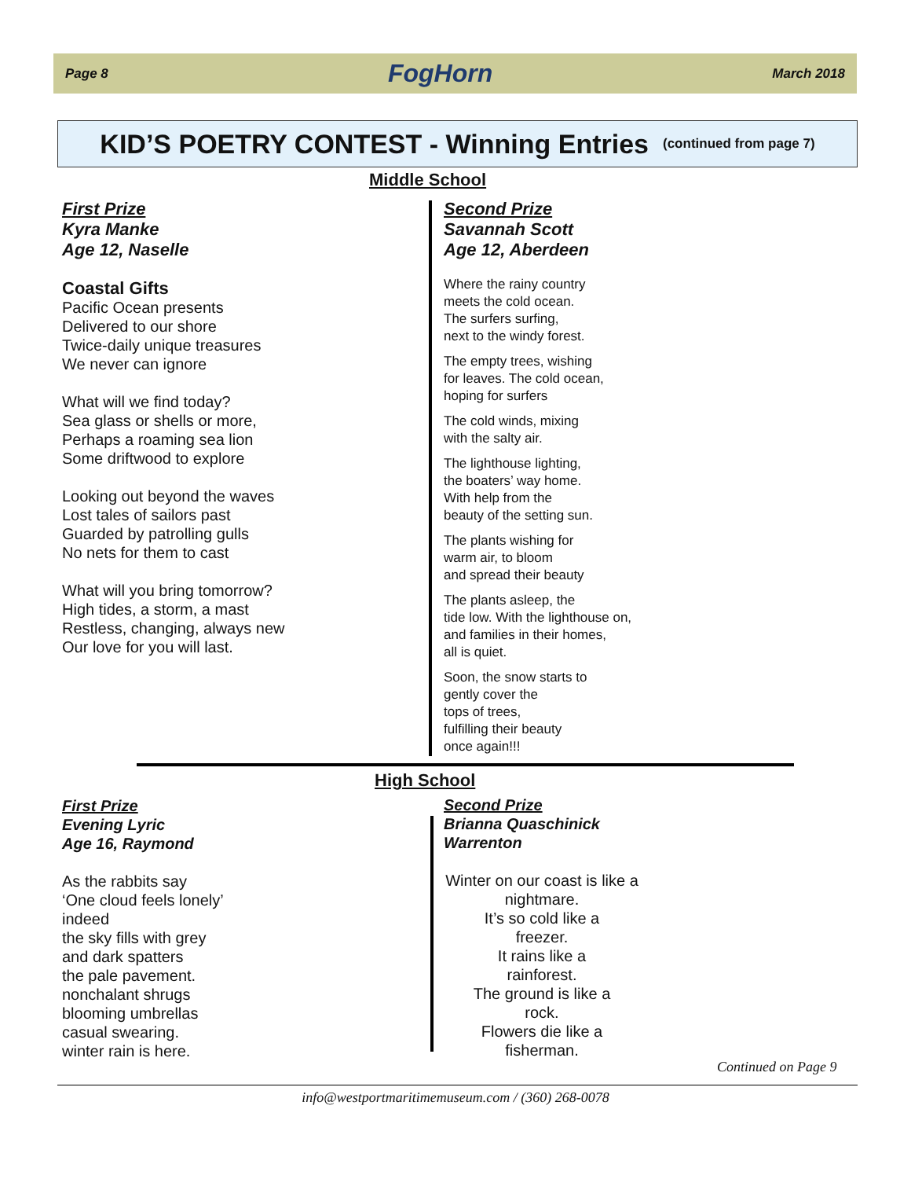Page 8 FogHorn March 2018
KID’S POETRY CONTEST - Winning Entries (continued from page 7)
Middle School
First Prize
Kyra Manke
Age 12, Naselle
Coastal Gifts
Pacific Ocean presents
Delivered to our shore
Twice-daily unique treasures
We never can ignore
What will we find today?
Sea glass or shells or more,
Perhaps a roaming sea lion
Some driftwood to explore
Looking out beyond the waves
Lost tales of sailors past
Guarded by patrolling gulls
No nets for them to cast
What will you bring tomorrow?
High tides, a storm, a mast
Restless, changing, always new
Our love for you will last.
Second Prize
Savannah Scott
Age 12, Aberdeen
Where the rainy country
meets the cold ocean.
The surfers surfing,
next to the windy forest.
The empty trees, wishing
for leaves. The cold ocean,
hoping for surfers
The cold winds, mixing
with the salty air.
The lighthouse lighting,
the boaters’ way home.
With help from the
beauty of the setting sun.
The plants wishing for
warm air, to bloom
and spread their beauty
The plants asleep, the
tide low. With the lighthouse on,
and families in their homes,
all is quiet.
Soon, the snow starts to
gently cover the
tops of trees,
fulfilling their beauty
once again!!!
High School
First Prize
Evening Lyric
Age 16, Raymond
As the rabbits say
‘One cloud feels lonely’
indeed
the sky fills with grey
and dark spatters
the pale pavement.
nonchalant shrugs
blooming umbrellas
casual swearing.
winter rain is here.
Second Prize
Brianna Quaschinick
Warrenton
Winter on our coast is like a
nightmare.
It’s so cold like a
freezer.
It rains like a
rainforest.
The ground is like a
rock.
Flowers die like a
fisherman.
Continued on Page 9
info@westportmaritimemuseum.com / (360) 268-0078